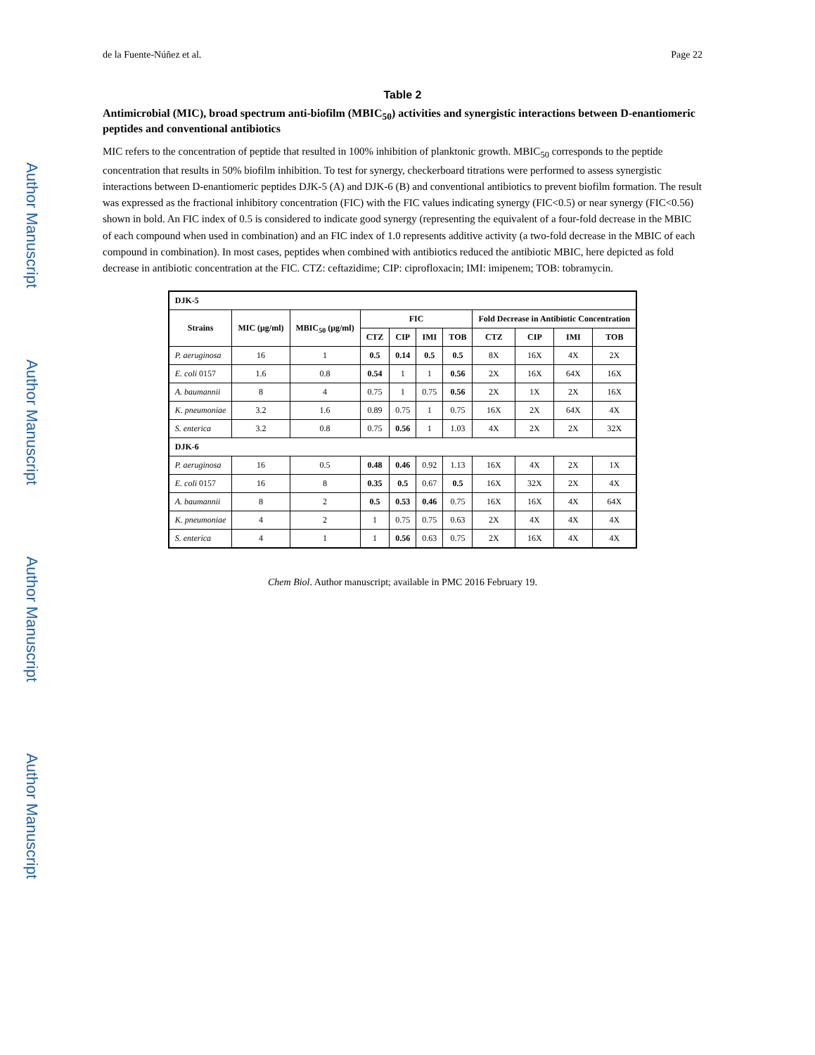Author Manuscript
Author Manuscript
Author Manuscript
Author Manuscript
de la Fuente-Núñez et al. Page 22
Table 2
Antimicrobial (MIC), broad spectrum anti-biofilm (MBIC<sub>50</sub>) activities and synergistic interactions between D-enantiomeric peptides and conventional antibiotics
MIC refers to the concentration of peptide that resulted in 100% inhibition of planktonic growth. MBIC<sub>50</sub> corresponds to the peptide concentration that results in 50% biofilm inhibition. To test for synergy, checkerboard titrations were performed to assess synergistic interactions between D-enantiomeric peptides DJK-5 (A) and DJK-6 (B) and conventional antibiotics to prevent biofilm formation. The result was expressed as the fractional inhibitory concentration (FIC) with the FIC values indicating synergy (FIC<0.5) or near synergy (FIC<0.56) shown in bold. An FIC index of 0.5 is considered to indicate good synergy (representing the equivalent of a four-fold decrease in the MBIC of each compound when used in combination) and an FIC index of 1.0 represents additive activity (a two-fold decrease in the MBIC of each compound in combination). In most cases, peptides when combined with antibiotics reduced the antibiotic MBIC, here depicted as fold decrease in antibiotic concentration at the FIC. CTZ: ceftazidime; CIP: ciprofloxacin; IMI: imipenem; TOB: tobramycin.
| DJK-5 | | | | | | | | | | |
| --- | --- | --- | --- | --- | --- | --- | --- | --- | --- | --- |
| Strains | MIC (μg/ml) | MBIC<sub>50</sub> (μg/ml) | FIC | | | | Fold Decrease in Antibiotic Concentration | | | |
| | | | CTZ | CIP | IMI | TOB | CTZ | CIP | IMI | TOB |
| P. aeruginosa | 16 | 1 | 0.5 | 0.14 | 0.5 | 0.5 | 8X | 16X | 4X | 2X |
| E. coli 0157 | 1.6 | 0.8 | 0.54 | 1 | 1 | 0.56 | 2X | 16X | 64X | 16X |
| A. baumannii | 8 | 4 | 0.75 | 1 | 0.75 | 0.56 | 2X | 1X | 2X | 16X |
| K. pneumoniae | 3.2 | 1.6 | 0.89 | 0.75 | 1 | 0.75 | 16X | 2X | 64X | 4X |
| S. enterica | 3.2 | 0.8 | 0.75 | 0.56 | 1 | 1.03 | 4X | 2X | 2X | 32X |
| DJK-6 | | | | | | | | | | |
| P. aeruginosa | 16 | 0.5 | 0.48 | 0.46 | 0.92 | 1.13 | 16X | 4X | 2X | 1X |
| E. coli 0157 | 16 | 8 | 0.35 | 0.5 | 0.67 | 0.5 | 16X | 32X | 2X | 4X |
| A. baumannii | 8 | 2 | 0.5 | 0.53 | 0.46 | 0.75 | 16X | 16X | 4X | 64X |
| K. pneumoniae | 4 | 2 | 1 | 0.75 | 0.75 | 0.63 | 2X | 4X | 4X | 4X |
| S. enterica | 4 | 1 | 1 | 0.56 | 0.63 | 0.75 | 2X | 16X | 4X | 4X |
Chem Biol. Author manuscript; available in PMC 2016 February 19.